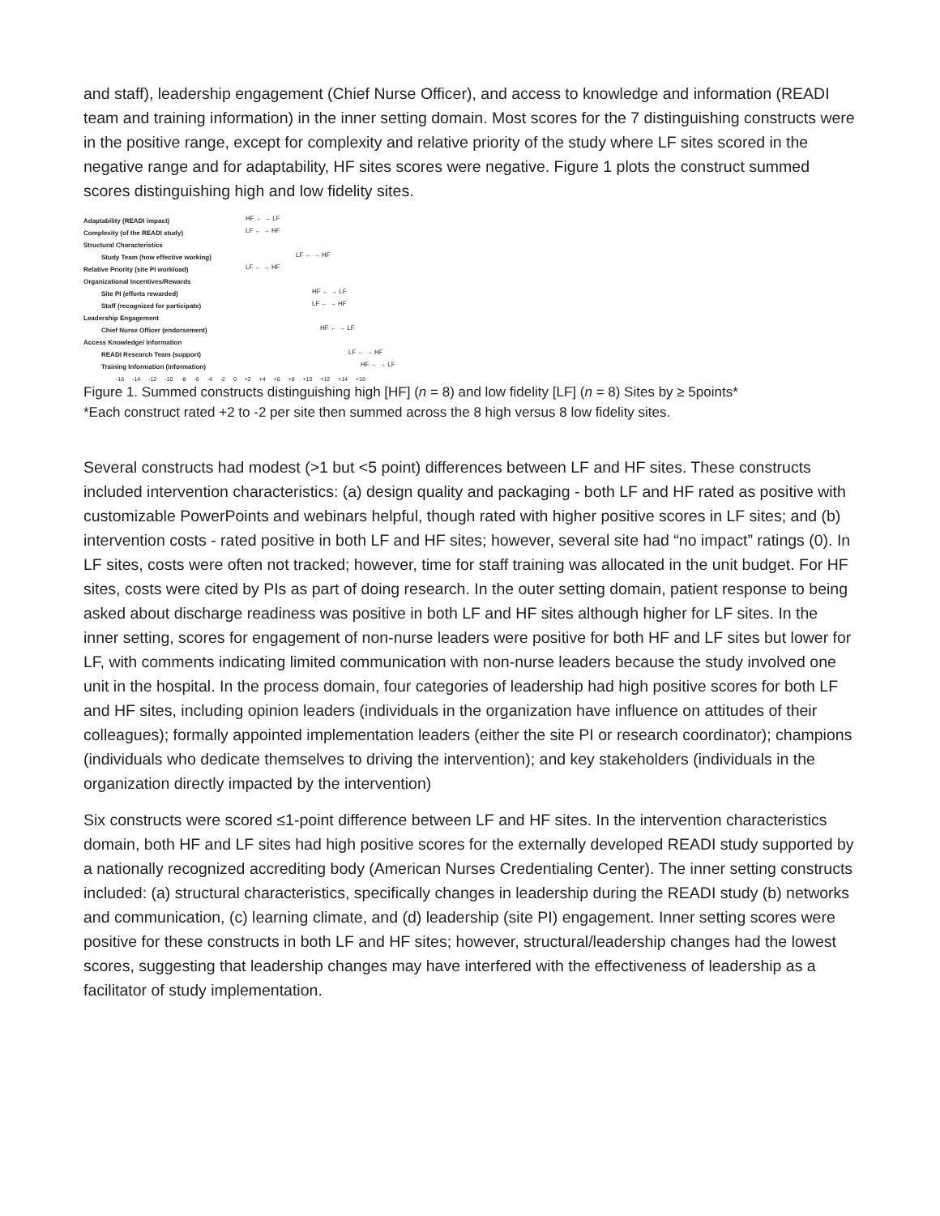and staff), leadership engagement (Chief Nurse Officer), and access to knowledge and information (READI team and training information) in the inner setting domain. Most scores for the 7 distinguishing constructs were in the positive range, except for complexity and relative priority of the study where LF sites scored in the negative range and for adaptability, HF sites scores were negative. Figure 1 plots the construct summed scores distinguishing high and low fidelity sites.
Adaptability (READI impact) HF ← → LF
Complexity (of the READI study) LF ← → HF
Structural Characteristics
Study Team (how effective working) LF ← → HF
Relative Priority (site PI workload) LF ← → HF
Organizational Incentives/Rewards
Site PI (efforts rewarded) HF ← → LF
Staff (recognized for participate) LF ← → HF
Leadership Engagement
Chief Nurse Officer (endorsement) HF ← → LF
Access Knowledge/ Information
READI Research Team (support) LF ← → HF
Training Information (information) HF ← → LF
-16 -14 -12 -10 -8 -6 -4 -2 0 +2 +4 +6 +8 +10 +12 +14 +16
Figure 1. Summed constructs distinguishing high [HF] (n = 8) and low fidelity [LF] (n = 8) Sites by ≥ 5points*
*Each construct rated +2 to -2 per site then summed across the 8 high versus 8 low fidelity sites.
Several constructs had modest (>1 but <5 point) differences between LF and HF sites. These constructs included intervention characteristics: (a) design quality and packaging - both LF and HF rated as positive with customizable PowerPoints and webinars helpful, though rated with higher positive scores in LF sites; and (b) intervention costs - rated positive in both LF and HF sites; however, several site had “no impact” ratings (0). In LF sites, costs were often not tracked; however, time for staff training was allocated in the unit budget. For HF sites, costs were cited by PIs as part of doing research. In the outer setting domain, patient response to being asked about discharge readiness was positive in both LF and HF sites although higher for LF sites. In the inner setting, scores for engagement of non-nurse leaders were positive for both HF and LF sites but lower for LF, with comments indicating limited communication with non-nurse leaders because the study involved one unit in the hospital. In the process domain, four categories of leadership had high positive scores for both LF and HF sites, including opinion leaders (individuals in the organization have influence on attitudes of their colleagues); formally appointed implementation leaders (either the site PI or research coordinator); champions (individuals who dedicate themselves to driving the intervention); and key stakeholders (individuals in the organization directly impacted by the intervention)
Six constructs were scored ≤1-point difference between LF and HF sites. In the intervention characteristics domain, both HF and LF sites had high positive scores for the externally developed READI study supported by a nationally recognized accrediting body (American Nurses Credentialing Center). The inner setting constructs included: (a) structural characteristics, specifically changes in leadership during the READI study (b) networks and communication, (c) learning climate, and (d) leadership (site PI) engagement. Inner setting scores were positive for these constructs in both LF and HF sites; however, structural/leadership changes had the lowest scores, suggesting that leadership changes may have interfered with the effectiveness of leadership as a facilitator of study implementation.